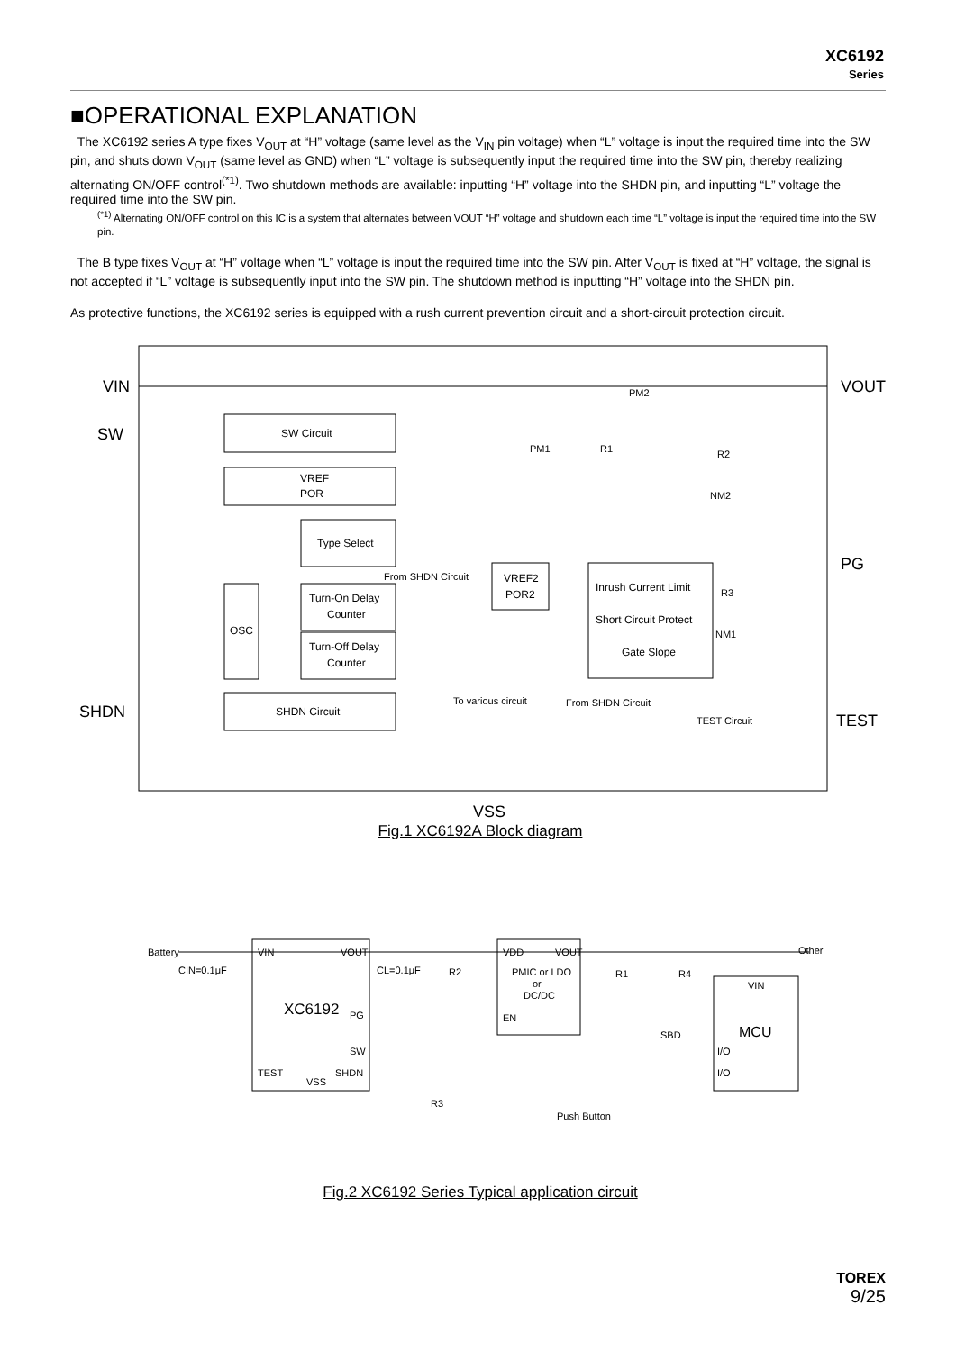XC6192
Series
■OPERATIONAL EXPLANATION
The XC6192 series A type fixes V<sub>OUT</sub> at “H” voltage (same level as the V<sub>IN</sub> pin voltage) when “L” voltage is input the required time into the SW pin, and shuts down V<sub>OUT</sub> (same level as GND) when “L” voltage is subsequently input the required time into the SW pin, thereby realizing alternating ON/OFF control<sup>(*1)</sup>. Two shutdown methods are available: inputting “H” voltage into the SHDN pin, and inputting “L” voltage the required time into the SW pin.
<sup>(*1)</sup> Alternating ON/OFF control on this IC is a system that alternates between VOUT “H” voltage and shutdown each time “L” voltage is input the required time into the SW pin.
The B type fixes V<sub>OUT</sub> at “H” voltage when “L” voltage is input the required time into the SW pin. After V<sub>OUT</sub> is fixed at “H” voltage, the signal is not accepted if “L” voltage is subsequently input into the SW pin. The shutdown method is inputting “H” voltage into the SHDN pin.
As protective functions, the XC6192 series is equipped with a rush current prevention circuit and a short-circuit protection circuit.
VIN
SW
SHDN
VOUT
PG
TEST
VSS
SW Circuit
VREF
POR
Type Select
OSC
Turn-On Delay
Counter
Turn-Off Delay
Counter
SHDN Circuit
VREF2
POR2
From SHDN Circuit
Inrush Current Limit
Short Circuit Protect
Gate Slope
To various circuit
From SHDN Circuit
TEST Circuit
PM2
PM1
R1
R2
NM2
R3
NM1
Fig.1 XC6192A Block diagram
XC6192
VIN
VOUT
PG
SW
TEST
VSS
SHDN
VDD
VOUT
PMIC or LDO
or
DC/DC
EN
VIN
MCU
I/O
I/O
Battery
CIN=0.1μF
CL=0.1μF
R2
R1
R4
SBD
R3
Push Button
Other
Fig.2 XC6192 Series Typical application circuit
TOREX
9/25